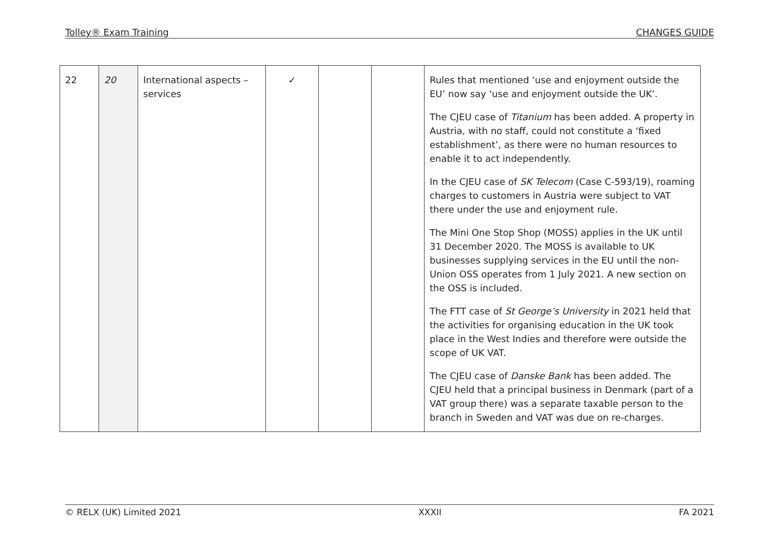Tolley® Exam Training CHANGES GUIDE
| 22 | 20 | International aspects – services | ✓ | | | Rules that mentioned ‘use and enjoyment outside the EU’ now say ‘use and enjoyment outside the UK’. The CJEU case of Titanium has been added. A property in Austria, with no staff, could not constitute a ‘fixed establishment’, as there were no human resources to enable it to act independently. In the CJEU case of SK Telecom (Case C-593/19), roaming charges to customers in Austria were subject to VAT there under the use and enjoyment rule. The Mini One Stop Shop (MOSS) applies in the UK until 31 December 2020. The MOSS is available to UK businesses supplying services in the EU until the non-Union OSS operates from 1 July 2021. A new section on the OSS is included. The FTT case of St George’s University in 2021 held that the activities for organising education in the UK took place in the West Indies and therefore were outside the scope of UK VAT. The CJEU case of Danske Bank has been added. The CJEU held that a principal business in Denmark (part of a VAT group there) was a separate taxable person to the branch in Sweden and VAT was due on re-charges. |
© RELX (UK) Limited 2021 XXXII FA 2021